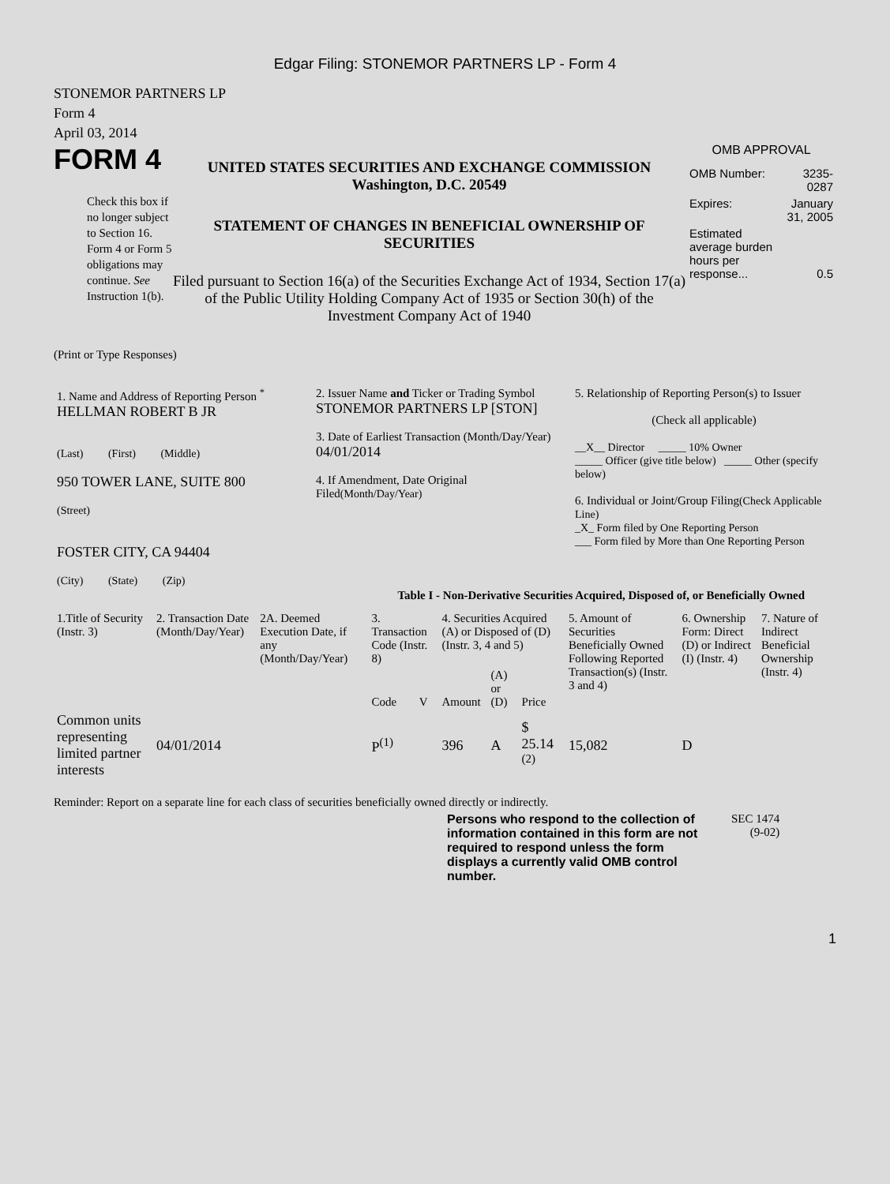Edgar Filing: STONEMOR PARTNERS LP - Form 4
STONEMOR PARTNERS LP
Form 4
April 03, 2014
FORM 4
Check this box if no longer subject to Section 16. Form 4 or Form 5 obligations may continue. See Instruction 1(b).
UNITED STATES SECURITIES AND EXCHANGE COMMISSION
Washington, D.C. 20549
STATEMENT OF CHANGES IN BENEFICIAL OWNERSHIP OF SECURITIES
Filed pursuant to Section 16(a) of the Securities Exchange Act of 1934, Section 17(a) of the Public Utility Holding Company Act of 1935 or Section 30(h) of the Investment Company Act of 1940
OMB APPROVAL
| OMB Number: | 3235-0287 |
| Expires: | January 31, 2005 |
| Estimated average burden hours per response... | 0.5 |
(Print or Type Responses)
| 1. Name and Address of Reporting Person <sup>*</sup> HELLMAN ROBERT B JR (Last) (First) (Middle) 950 TOWER LANE, SUITE 800 (Street) FOSTER CITY, CA 94404 (City) (State) (Zip) | 2. Issuer Name and Ticker or Trading Symbol STONEMOR PARTNERS LP [STON] 3. Date of Earliest Transaction (Month/Day/Year) 04/01/2014 4. If Amendment, Date Original Filed (Month/Day/Year) | 5. Relationship of Reporting Person(s) to Issuer (Check all applicable) __X__ Director _____ 10% Owner _____ Officer (give title below) _____ Other (specify below) 6. Individual or Joint/Group Filing (Check Applicable Line) _X_ Form filed by One Reporting Person ___ Form filed by More than One Reporting Person |
Table I - Non-Derivative Securities Acquired, Disposed of, or Beneficially Owned
| 1.Title of Security (Instr. 3) | 2. Transaction Date (Month/Day/Year) | 2A. Deemed Execution Date, if any (Month/Day/Year) | 3. Transaction Code (Instr. 8) | | 4. Securities Acquired (A) or Disposed of (D) (Instr. 3, 4 and 5) | | | 5. Amount of Securities Beneficially Owned Following Reported Transaction(s) (Instr. 3 and 4) | 6. Ownership Form: Direct (D) or Indirect (I) (Instr. 4) | 7. Nature of Indirect Beneficial Ownership (Instr. 4) |
| --- | --- | --- | --- | --- | --- | --- | --- | --- | --- | --- |
| | | | Code | V | Amount | (A) or (D) | Price | | | |
| Common units representing limited partner interests | 04/01/2014 | | P<sup>(1)</sup> | | 396 | A | $ 25.14 <sup>(2)</sup> | 15,082 | D | |
Reminder: Report on a separate line for each class of securities beneficially owned directly or indirectly.
Persons who respond to the collection of information contained in this form are not required to respond unless the form displays a currently valid OMB control number.
SEC 1474
(9-02)
1